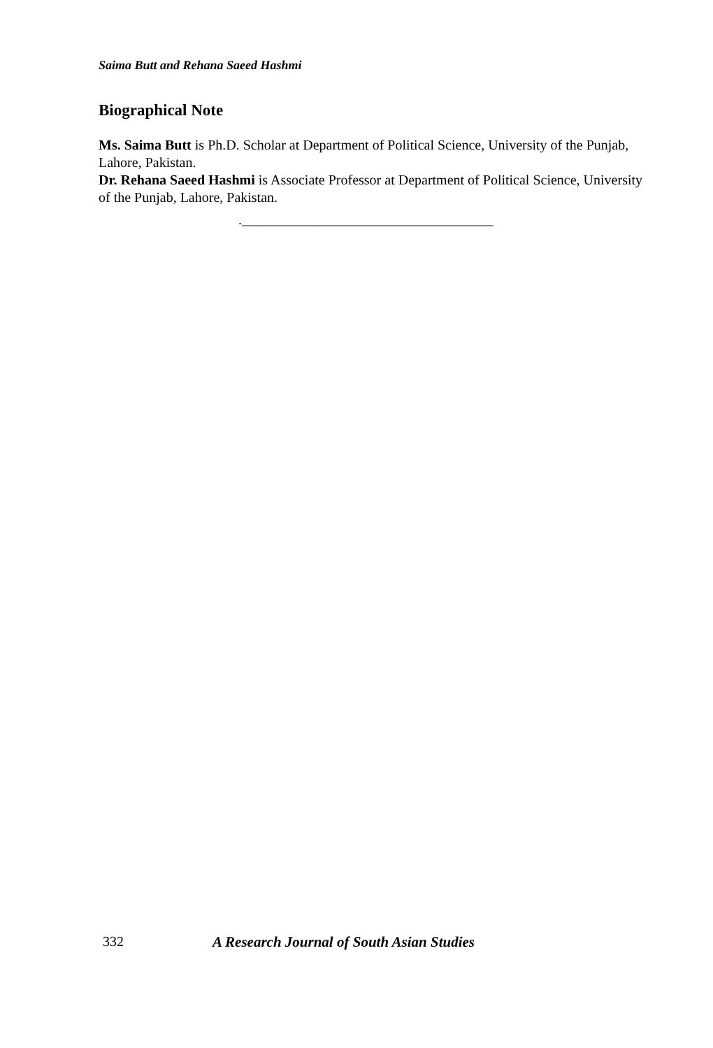Saima Butt and Rehana Saeed Hashmi
Biographical Note
Ms. Saima Butt is Ph.D. Scholar at Department of Political Science, University of the Punjab, Lahore, Pakistan.
Dr. Rehana Saeed Hashmi is Associate Professor at Department of Political Science, University of the Punjab, Lahore, Pakistan.
.____________________________________
332 A Research Journal of South Asian Studies